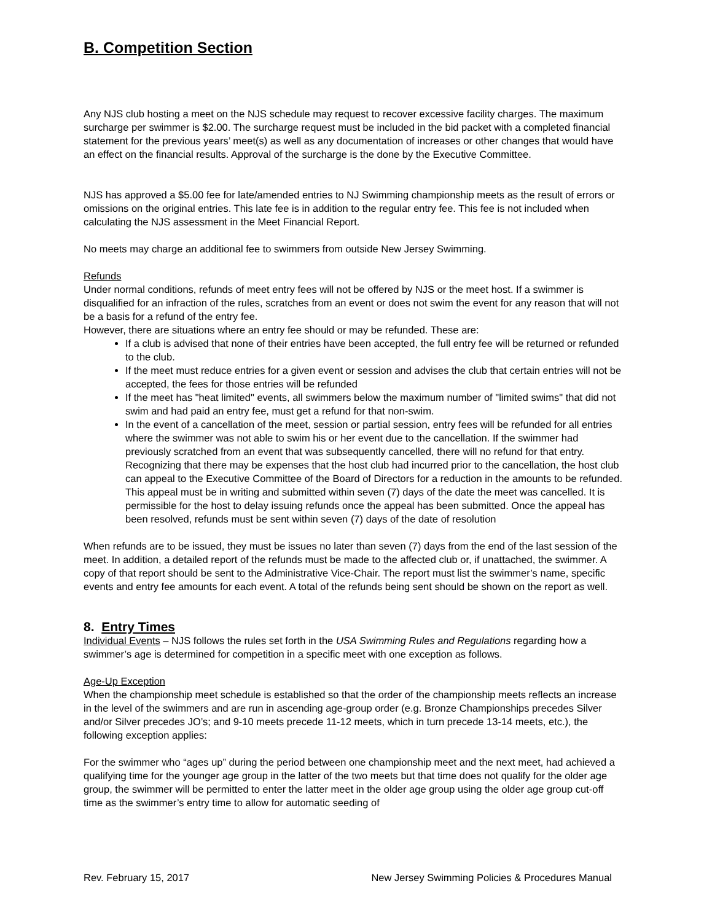B. Competition Section
Any NJS club hosting a meet on the NJS schedule may request to recover excessive facility charges. The maximum surcharge per swimmer is $2.00. The surcharge request must be included in the bid packet with a completed financial statement for the previous years’ meet(s) as well as any documentation of increases or other changes that would have an effect on the financial results. Approval of the surcharge is the done by the Executive Committee.
NJS has approved a $5.00 fee for late/amended entries to NJ Swimming championship meets as the result of errors or omissions on the original entries. This late fee is in addition to the regular entry fee. This fee is not included when calculating the NJS assessment in the Meet Financial Report.
No meets may charge an additional fee to swimmers from outside New Jersey Swimming.
Refunds
Under normal conditions, refunds of meet entry fees will not be offered by NJS or the meet host. If a swimmer is disqualified for an infraction of the rules, scratches from an event or does not swim the event for any reason that will not be a basis for a refund of the entry fee.
However, there are situations where an entry fee should or may be refunded. These are:
If a club is advised that none of their entries have been accepted, the full entry fee will be returned or refunded to the club.
If the meet must reduce entries for a given event or session and advises the club that certain entries will not be accepted, the fees for those entries will be refunded
If the meet has "heat limited" events, all swimmers below the maximum number of "limited swims" that did not swim and had paid an entry fee, must get a refund for that non-swim.
In the event of a cancellation of the meet, session or partial session, entry fees will be refunded for all entries where the swimmer was not able to swim his or her event due to the cancellation. If the swimmer had previously scratched from an event that was subsequently cancelled, there will no refund for that entry. Recognizing that there may be expenses that the host club had incurred prior to the cancellation, the host club can appeal to the Executive Committee of the Board of Directors for a reduction in the amounts to be refunded. This appeal must be in writing and submitted within seven (7) days of the date the meet was cancelled. It is permissible for the host to delay issuing refunds once the appeal has been submitted. Once the appeal has been resolved, refunds must be sent within seven (7) days of the date of resolution
When refunds are to be issued, they must be issues no later than seven (7) days from the end of the last session of the meet. In addition, a detailed report of the refunds must be made to the affected club or, if unattached, the swimmer. A copy of that report should be sent to the Administrative Vice-Chair. The report must list the swimmer’s name, specific events and entry fee amounts for each event. A total of the refunds being sent should be shown on the report as well.
8. Entry Times
Individual Events – NJS follows the rules set forth in the USA Swimming Rules and Regulations regarding how a swimmer’s age is determined for competition in a specific meet with one exception as follows.
Age-Up Exception
When the championship meet schedule is established so that the order of the championship meets reflects an increase in the level of the swimmers and are run in ascending age-group order (e.g. Bronze Championships precedes Silver and/or Silver precedes JO’s; and 9-10 meets precede 11-12 meets, which in turn precede 13-14 meets, etc.), the following exception applies:
For the swimmer who “ages up” during the period between one championship meet and the next meet, had achieved a qualifying time for the younger age group in the latter of the two meets but that time does not qualify for the older age group, the swimmer will be permitted to enter the latter meet in the older age group using the older age group cut-off time as the swimmer’s entry time to allow for automatic seeding of
Rev. February 15, 2017 New Jersey Swimming Policies & Procedures Manual